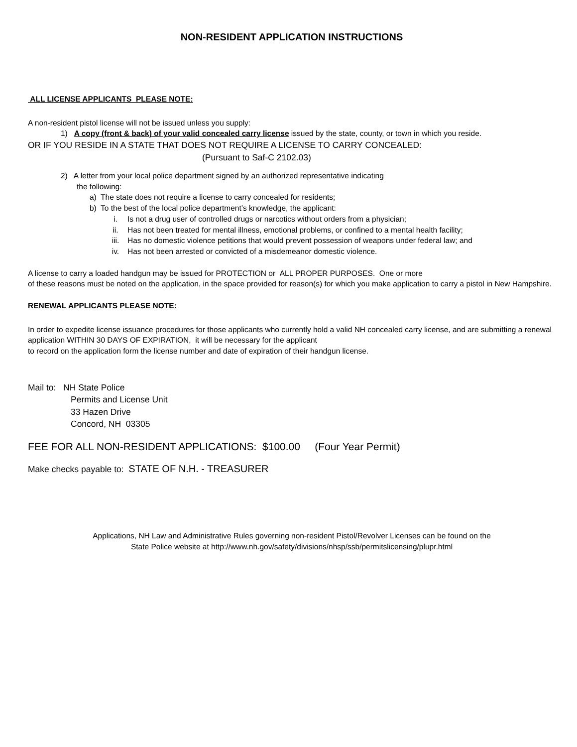NON-RESIDENT APPLICATION INSTRUCTIONS
ALL LICENSE APPLICANTS PLEASE NOTE:
A non-resident pistol license will not be issued unless you supply:
1) A copy (front & back) of your valid concealed carry license issued by the state, county, or town in which you reside.
OR IF YOU RESIDE IN A STATE THAT DOES NOT REQUIRE A LICENSE TO CARRY CONCEALED:
(Pursuant to Saf-C 2102.03)
2) A letter from your local police department signed by an authorized representative indicating
the following:
a) The state does not require a license to carry concealed for residents;
b) To the best of the local police department’s knowledge, the applicant:
i. Is not a drug user of controlled drugs or narcotics without orders from a physician;
ii. Has not been treated for mental illness, emotional problems, or confined to a mental health facility;
iii. Has no domestic violence petitions that would prevent possession of weapons under federal law; and
iv. Has not been arrested or convicted of a misdemeanor domestic violence.
A license to carry a loaded handgun may be issued for PROTECTION or ALL PROPER PURPOSES. One or more
of these reasons must be noted on the application, in the space provided for reason(s) for which you make application to carry a pistol in New Hampshire.
RENEWAL APPLICANTS PLEASE NOTE:
In order to expedite license issuance procedures for those applicants who currently hold a valid NH concealed carry license, and are submitting a renewal application WITHIN 30 DAYS OF EXPIRATION, it will be necessary for the applicant
to record on the application form the license number and date of expiration of their handgun license.
Mail to: NH State Police
Permits and License Unit
33 Hazen Drive
Concord, NH 03305
FEE FOR ALL NON-RESIDENT APPLICATIONS: $100.00 (Four Year Permit)
Make checks payable to: STATE OF N.H. - TREASURER
Applications, NH Law and Administrative Rules governing non-resident Pistol/Revolver Licenses can be found on the
State Police website at http://www.nh.gov/safety/divisions/nhsp/ssb/permitslicensing/plupr.html